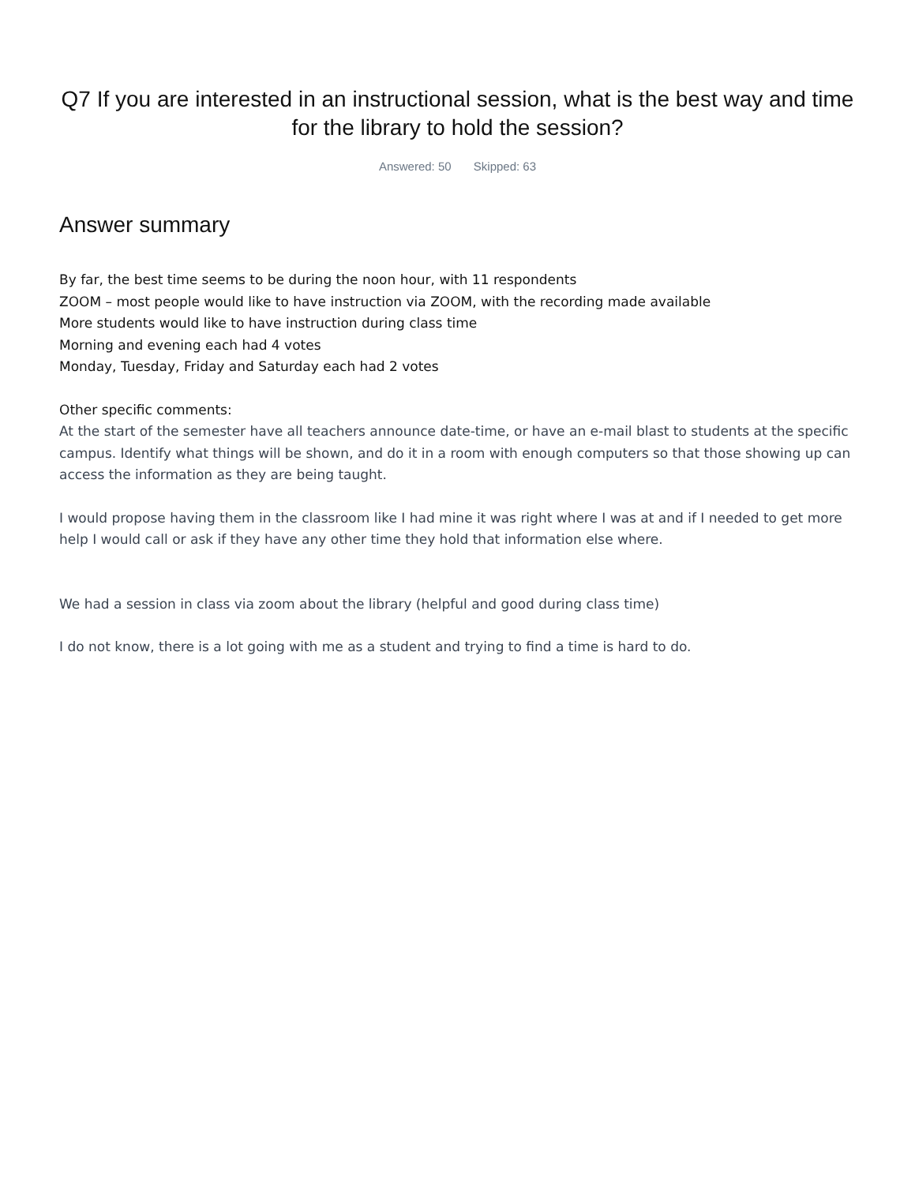Q7 If you are interested in an instructional session, what is the best way and time for the library to hold the session?
Answered: 50 Skipped: 63
Answer summary
By far, the best time seems to be during the noon hour, with 11 respondents
ZOOM – most people would like to have instruction via ZOOM, with the recording made available
More students would like to have instruction during class time
Morning and evening each had 4 votes
Monday, Tuesday, Friday and Saturday each had 2 votes
Other specific comments:
At the start of the semester have all teachers announce date-time, or have an e-mail blast to students at the specific campus. Identify what things will be shown, and do it in a room with enough computers so that those showing up can access the information as they are being taught.
I would propose having them in the classroom like I had mine it was right where I was at and if I needed to get more help I would call or ask if they have any other time they hold that information else where.
We had a session in class via zoom about the library (helpful and good during class time)
I do not know, there is a lot going with me as a student and trying to find a time is hard to do.